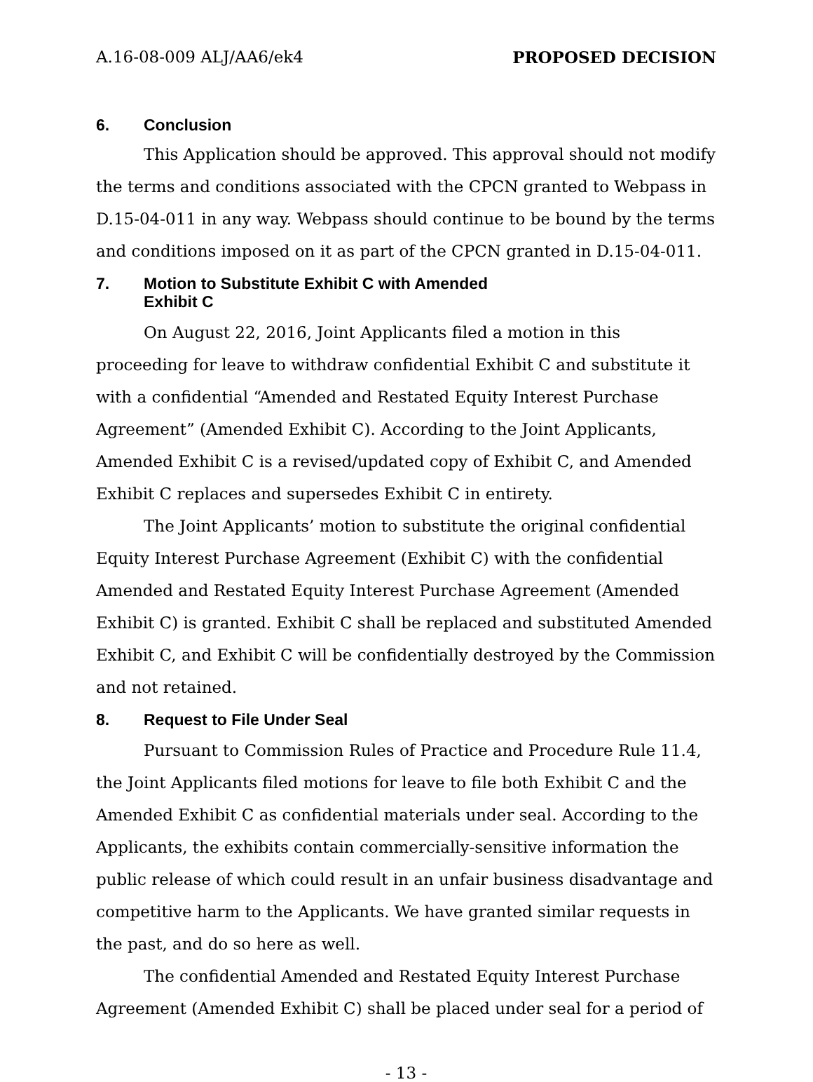A.16-08-009 ALJ/AA6/ek4 PROPOSED DECISION
6. Conclusion
This Application should be approved. This approval should not modify the terms and conditions associated with the CPCN granted to Webpass in D.15-04-011 in any way. Webpass should continue to be bound by the terms and conditions imposed on it as part of the CPCN granted in D.15-04-011.
7. Motion to Substitute Exhibit C with Amended
Exhibit C
On August 22, 2016, Joint Applicants filed a motion in this proceeding for leave to withdraw confidential Exhibit C and substitute it with a confidential “Amended and Restated Equity Interest Purchase Agreement” (Amended Exhibit C). According to the Joint Applicants, Amended Exhibit C is a revised/updated copy of Exhibit C, and Amended Exhibit C replaces and supersedes Exhibit C in entirety.
The Joint Applicants’ motion to substitute the original confidential Equity Interest Purchase Agreement (Exhibit C) with the confidential Amended and Restated Equity Interest Purchase Agreement (Amended Exhibit C) is granted. Exhibit C shall be replaced and substituted Amended Exhibit C, and Exhibit C will be confidentially destroyed by the Commission and not retained.
8. Request to File Under Seal
Pursuant to Commission Rules of Practice and Procedure Rule 11.4, the Joint Applicants filed motions for leave to file both Exhibit C and the Amended Exhibit C as confidential materials under seal. According to the Applicants, the exhibits contain commercially-sensitive information the public release of which could result in an unfair business disadvantage and competitive harm to the Applicants. We have granted similar requests in the past, and do so here as well.
The confidential Amended and Restated Equity Interest Purchase Agreement (Amended Exhibit C) shall be placed under seal for a period of
- 13 -